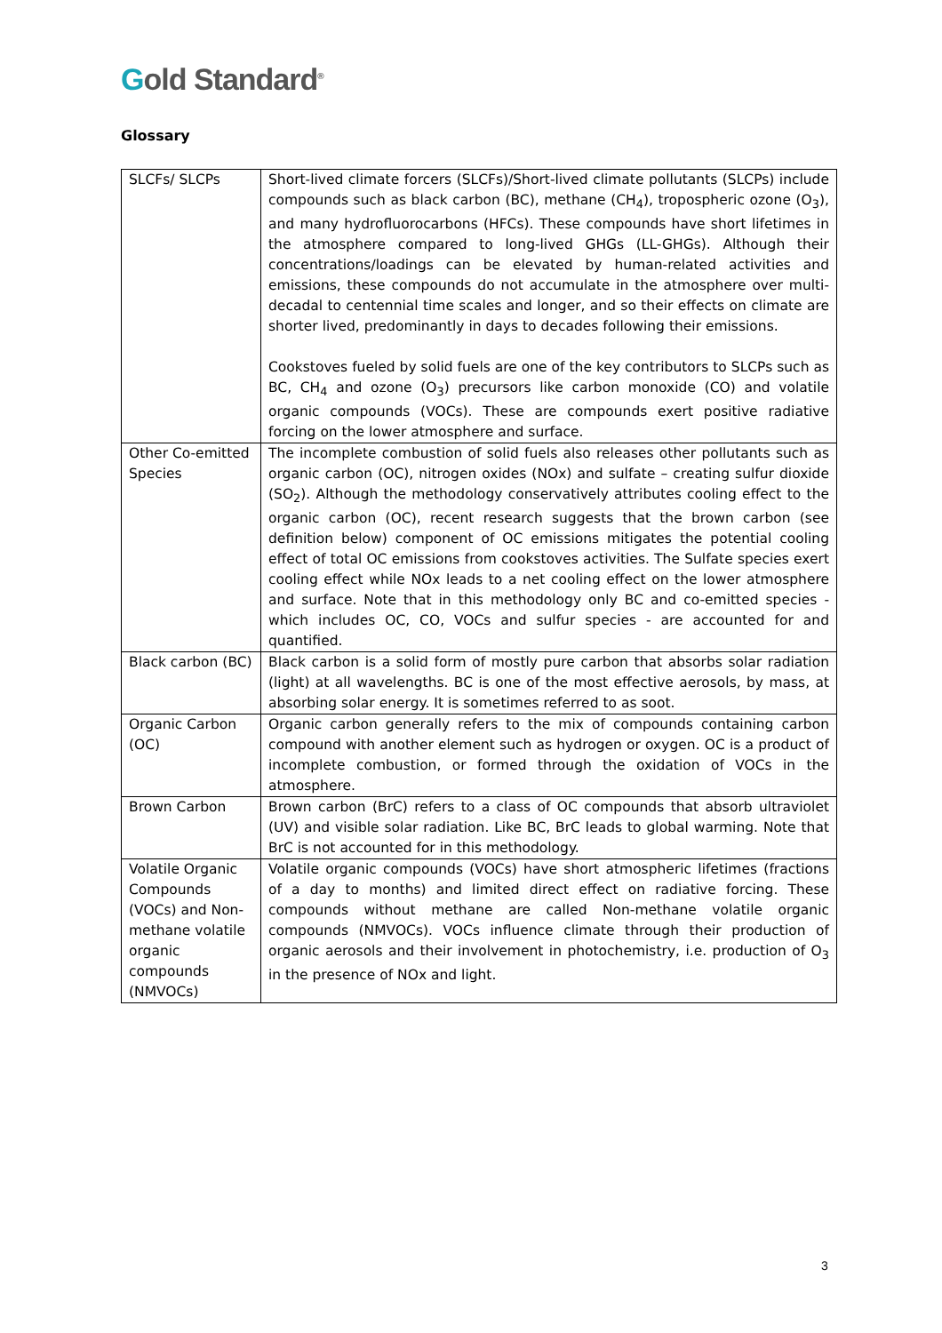Gold Standard<sup>®</sup>
Glossary
| SLCFs/ SLCPs | Short-lived climate forcers (SLCFs)/Short-lived climate pollutants (SLCPs) include compounds such as black carbon (BC), methane (CH<sub>4</sub>), tropospheric ozone (O<sub>3</sub>), and many hydrofluorocarbons (HFCs). These compounds have short lifetimes in the atmosphere compared to long-lived GHGs (LL-GHGs). Although their concentrations/loadings can be elevated by human-related activities and emissions, these compounds do not accumulate in the atmosphere over multi-decadal to centennial time scales and longer, and so their effects on climate are shorter lived, predominantly in days to decades following their emissions. Cookstoves fueled by solid fuels are one of the key contributors to SLCPs such as BC, CH<sub>4</sub> and ozone (O<sub>3</sub>) precursors like carbon monoxide (CO) and volatile organic compounds (VOCs). These are compounds exert positive radiative forcing on the lower atmosphere and surface. |
| Other Co-emitted Species | The incomplete combustion of solid fuels also releases other pollutants such as organic carbon (OC), nitrogen oxides (NOx) and sulfate – creating sulfur dioxide (SO<sub>2</sub>). Although the methodology conservatively attributes cooling effect to the organic carbon (OC), recent research suggests that the brown carbon (see definition below) component of OC emissions mitigates the potential cooling effect of total OC emissions from cookstoves activities. The Sulfate species exert cooling effect while NOx leads to a net cooling effect on the lower atmosphere and surface. Note that in this methodology only BC and co-emitted species - which includes OC, CO, VOCs and sulfur species - are accounted for and quantified. |
| Black carbon (BC) | Black carbon is a solid form of mostly pure carbon that absorbs solar radiation (light) at all wavelengths. BC is one of the most effective aerosols, by mass, at absorbing solar energy. It is sometimes referred to as soot. |
| Organic Carbon (OC) | Organic carbon generally refers to the mix of compounds containing carbon compound with another element such as hydrogen or oxygen. OC is a product of incomplete combustion, or formed through the oxidation of VOCs in the atmosphere. |
| Brown Carbon | Brown carbon (BrC) refers to a class of OC compounds that absorb ultraviolet (UV) and visible solar radiation. Like BC, BrC leads to global warming. Note that BrC is not accounted for in this methodology. |
| Volatile Organic Compounds (VOCs) and Non-methane volatile organic compounds (NMVOCs) | Volatile organic compounds (VOCs) have short atmospheric lifetimes (fractions of a day to months) and limited direct effect on radiative forcing. These compounds without methane are called Non-methane volatile organic compounds (NMVOCs). VOCs influence climate through their production of organic aerosols and their involvement in photochemistry, i.e. production of O<sub>3</sub> in the presence of NOx and light. |
3